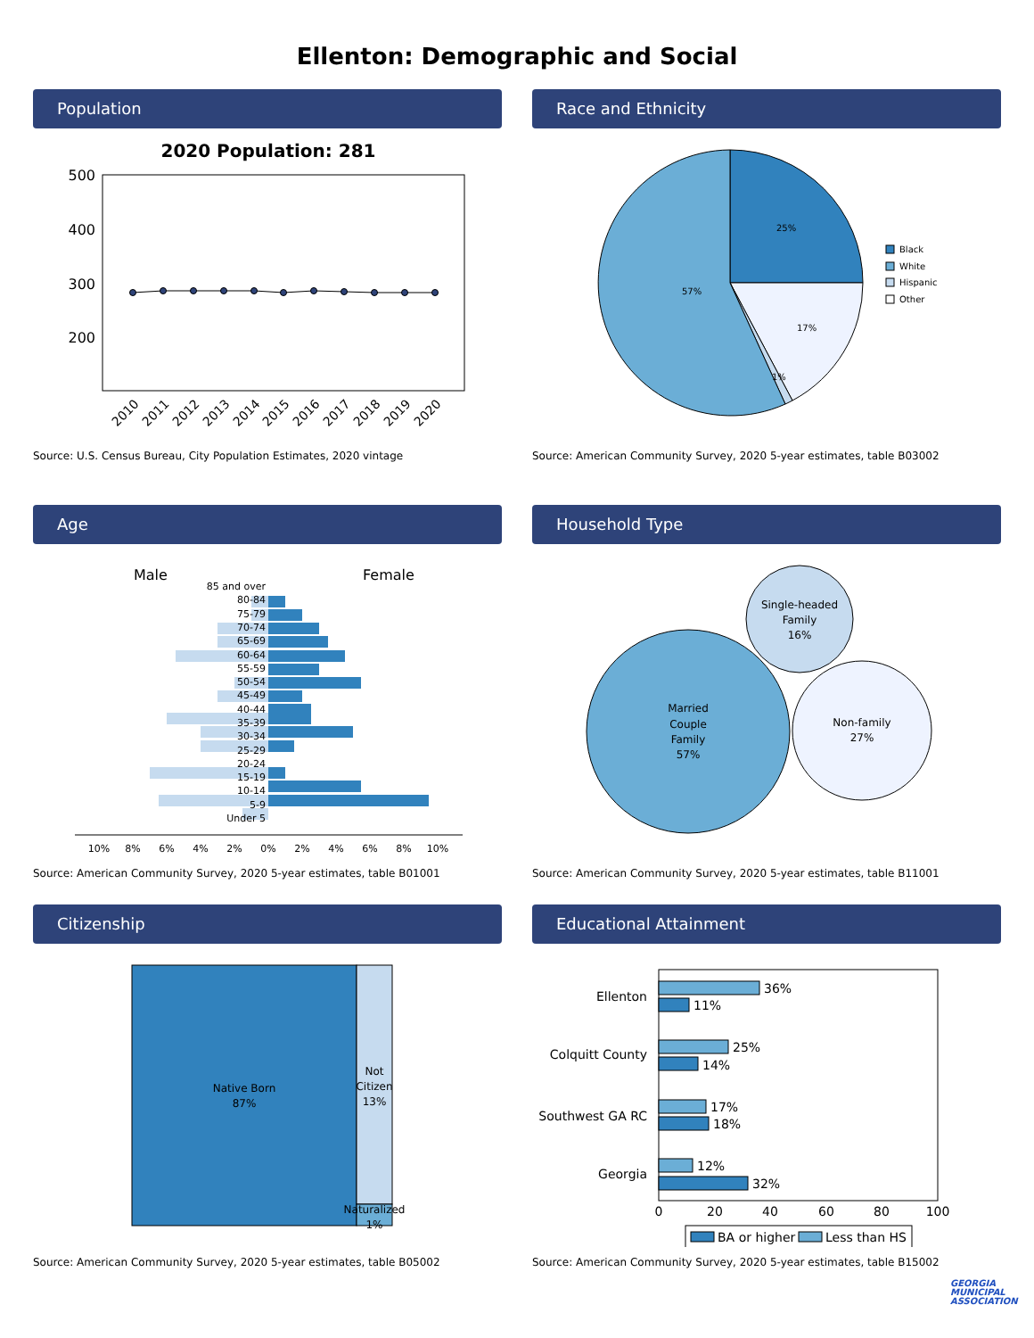Ellenton: Demographic and Social
Population
2020 Population: 281
500
400
300
200
2010
2011
2012
2013
2014
2015
2016
2017
2018
2019
2020
Source: U.S. Census Bureau, City Population Estimates, 2020 vintage
Race and Ethnicity
25%
17%
1%
57%
Black
White
Hispanic
Other
Source: American Community Survey, 2020 5-year estimates, table B03002
Age
Male
Female
85 and over
80-84
75-79
70-74
65-69
60-64
55-59
50-54
45-49
40-44
35-39
30-34
25-29
20-24
15-19
10-14
5-9
Under 5
10%
8%
6%
4%
2%
0%
2%
4%
6%
8%
10%
Source: American Community Survey, 2020 5-year estimates, table B01001
Household Type
Married
Couple
Family
57%
Single-headed
Family
16%
Non-family
27%
Source: American Community Survey, 2020 5-year estimates, table B11001
Citizenship
Native Born
87%
Not
Citizen
13%
Naturalized
1%
Source: American Community Survey, 2020 5-year estimates, table B05002
Educational Attainment
36%
11%
25%
14%
17%
18%
12%
32%
Ellenton
Colquitt County
Southwest GA RC
Georgia
0
20
40
60
80
100
BA or higher
Less than HS
Source: American Community Survey, 2020 5-year estimates, table B15002
GEORGIA MUNICIPAL ASSOCIATION